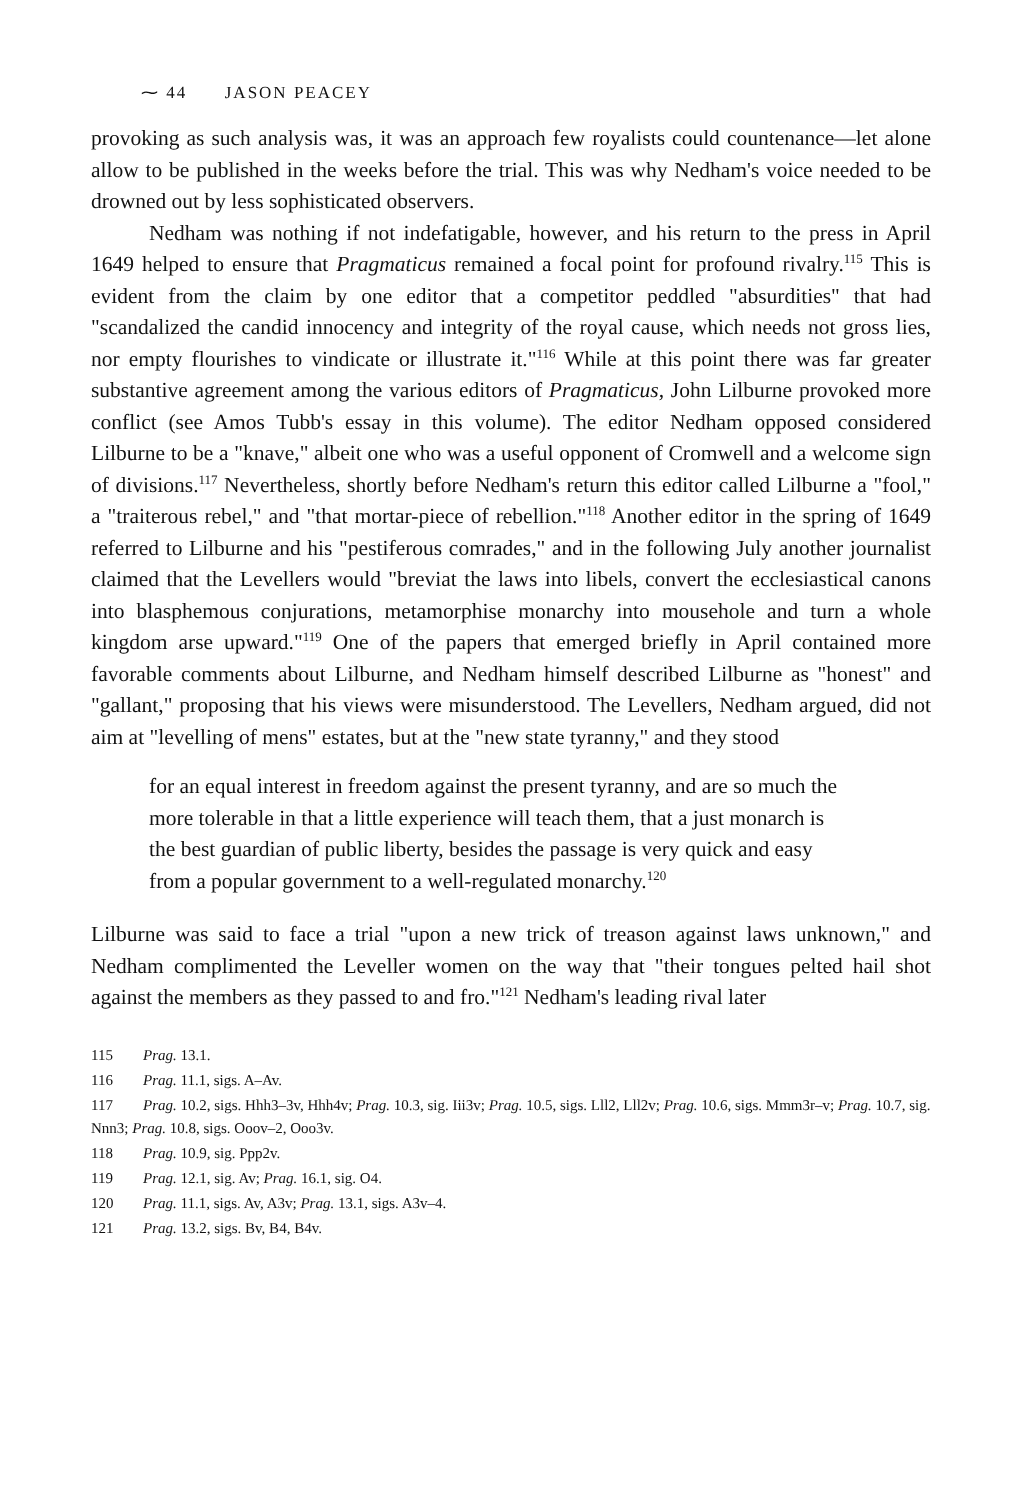⁓ 44 JASON PEACEY
provoking as such analysis was, it was an approach few royalists could countenance—let alone allow to be published in the weeks before the trial. This was why Nedham's voice needed to be drowned out by less sophisticated observers.
Nedham was nothing if not indefatigable, however, and his return to the press in April 1649 helped to ensure that Pragmaticus remained a focal point for profound rivalry.<sup>115</sup> This is evident from the claim by one editor that a competitor peddled "absurdities" that had "scandalized the candid innocency and integrity of the royal cause, which needs not gross lies, nor empty flourishes to vindicate or illustrate it."<sup>116</sup> While at this point there was far greater substantive agreement among the various editors of Pragmaticus, John Lilburne provoked more conflict (see Amos Tubb's essay in this volume). The editor Nedham opposed considered Lilburne to be a "knave," albeit one who was a useful opponent of Cromwell and a welcome sign of divisions.<sup>117</sup> Nevertheless, shortly before Nedham's return this editor called Lilburne a "fool," a "traiterous rebel," and "that mortar-piece of rebellion."<sup>118</sup> Another editor in the spring of 1649 referred to Lilburne and his "pestiferous comrades," and in the following July another journalist claimed that the Levellers would "breviat the laws into libels, convert the ecclesiastical canons into blasphemous conjurations, metamorphise monarchy into mousehole and turn a whole kingdom arse upward."<sup>119</sup> One of the papers that emerged briefly in April contained more favorable comments about Lilburne, and Nedham himself described Lilburne as "honest" and "gallant," proposing that his views were misunderstood. The Levellers, Nedham argued, did not aim at "levelling of mens" estates, but at the "new state tyranny," and they stood
for an equal interest in freedom against the present tyranny, and are so much the more tolerable in that a little experience will teach them, that a just monarch is the best guardian of public liberty, besides the passage is very quick and easy from a popular government to a well-regulated monarchy.<sup>120</sup>
Lilburne was said to face a trial "upon a new trick of treason against laws unknown," and Nedham complimented the Leveller women on the way that "their tongues pelted hail shot against the members as they passed to and fro."<sup>121</sup> Nedham's leading rival later
115 Prag. 13.1.
116 Prag. 11.1, sigs. A–Av.
117 Prag. 10.2, sigs. Hhh3–3v, Hhh4v; Prag. 10.3, sig. Iii3v; Prag. 10.5, sigs. Lll2, Lll2v; Prag. 10.6, sigs. Mmm3r–v; Prag. 10.7, sig. Nnn3; Prag. 10.8, sigs. Ooov–2, Ooo3v.
118 Prag. 10.9, sig. Ppp2v.
119 Prag. 12.1, sig. Av; Prag. 16.1, sig. O4.
120 Prag. 11.1, sigs. Av, A3v; Prag. 13.1, sigs. A3v–4.
121 Prag. 13.2, sigs. Bv, B4, B4v.